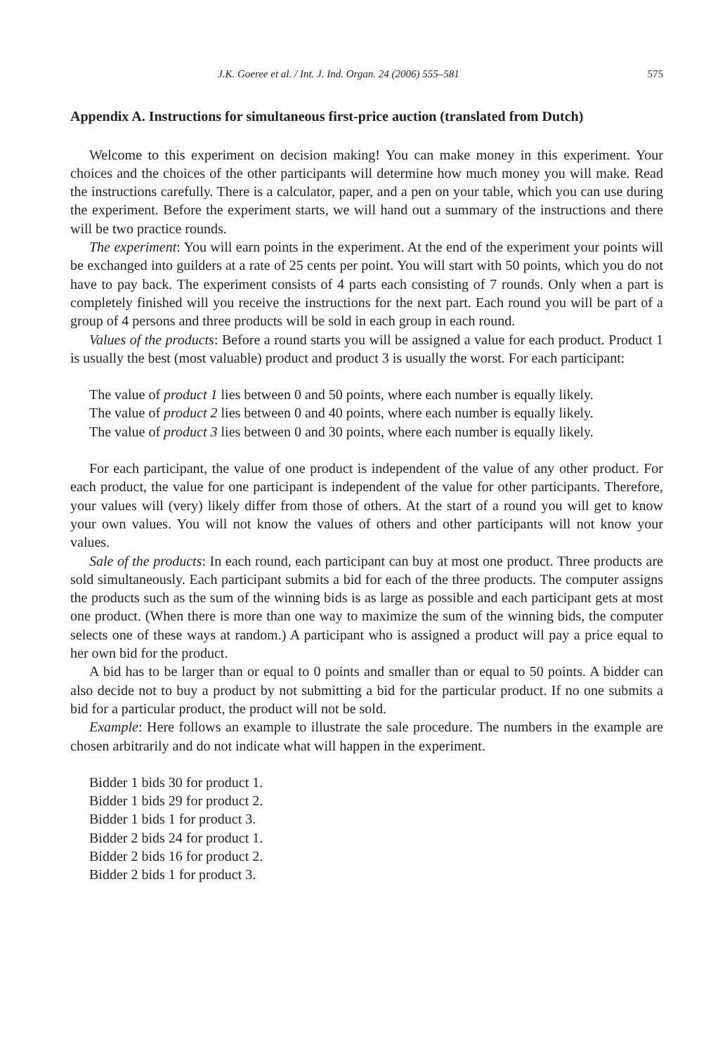J.K. Goeree et al. / Int. J. Ind. Organ. 24 (2006) 555–581 575
Appendix A. Instructions for simultaneous first-price auction (translated from Dutch)
Welcome to this experiment on decision making! You can make money in this experiment. Your choices and the choices of the other participants will determine how much money you will make. Read the instructions carefully. There is a calculator, paper, and a pen on your table, which you can use during the experiment. Before the experiment starts, we will hand out a summary of the instructions and there will be two practice rounds.
The experiment: You will earn points in the experiment. At the end of the experiment your points will be exchanged into guilders at a rate of 25 cents per point. You will start with 50 points, which you do not have to pay back. The experiment consists of 4 parts each consisting of 7 rounds. Only when a part is completely finished will you receive the instructions for the next part. Each round you will be part of a group of 4 persons and three products will be sold in each group in each round.
Values of the products: Before a round starts you will be assigned a value for each product. Product 1 is usually the best (most valuable) product and product 3 is usually the worst. For each participant:
The value of product 1 lies between 0 and 50 points, where each number is equally likely.
The value of product 2 lies between 0 and 40 points, where each number is equally likely.
The value of product 3 lies between 0 and 30 points, where each number is equally likely.
For each participant, the value of one product is independent of the value of any other product. For each product, the value for one participant is independent of the value for other participants. Therefore, your values will (very) likely differ from those of others. At the start of a round you will get to know your own values. You will not know the values of others and other participants will not know your values.
Sale of the products: In each round, each participant can buy at most one product. Three products are sold simultaneously. Each participant submits a bid for each of the three products. The computer assigns the products such as the sum of the winning bids is as large as possible and each participant gets at most one product. (When there is more than one way to maximize the sum of the winning bids, the computer selects one of these ways at random.) A participant who is assigned a product will pay a price equal to her own bid for the product.
A bid has to be larger than or equal to 0 points and smaller than or equal to 50 points. A bidder can also decide not to buy a product by not submitting a bid for the particular product. If no one submits a bid for a particular product, the product will not be sold.
Example: Here follows an example to illustrate the sale procedure. The numbers in the example are chosen arbitrarily and do not indicate what will happen in the experiment.
Bidder 1 bids 30 for product 1.
Bidder 1 bids 29 for product 2.
Bidder 1 bids 1 for product 3.
Bidder 2 bids 24 for product 1.
Bidder 2 bids 16 for product 2.
Bidder 2 bids 1 for product 3.